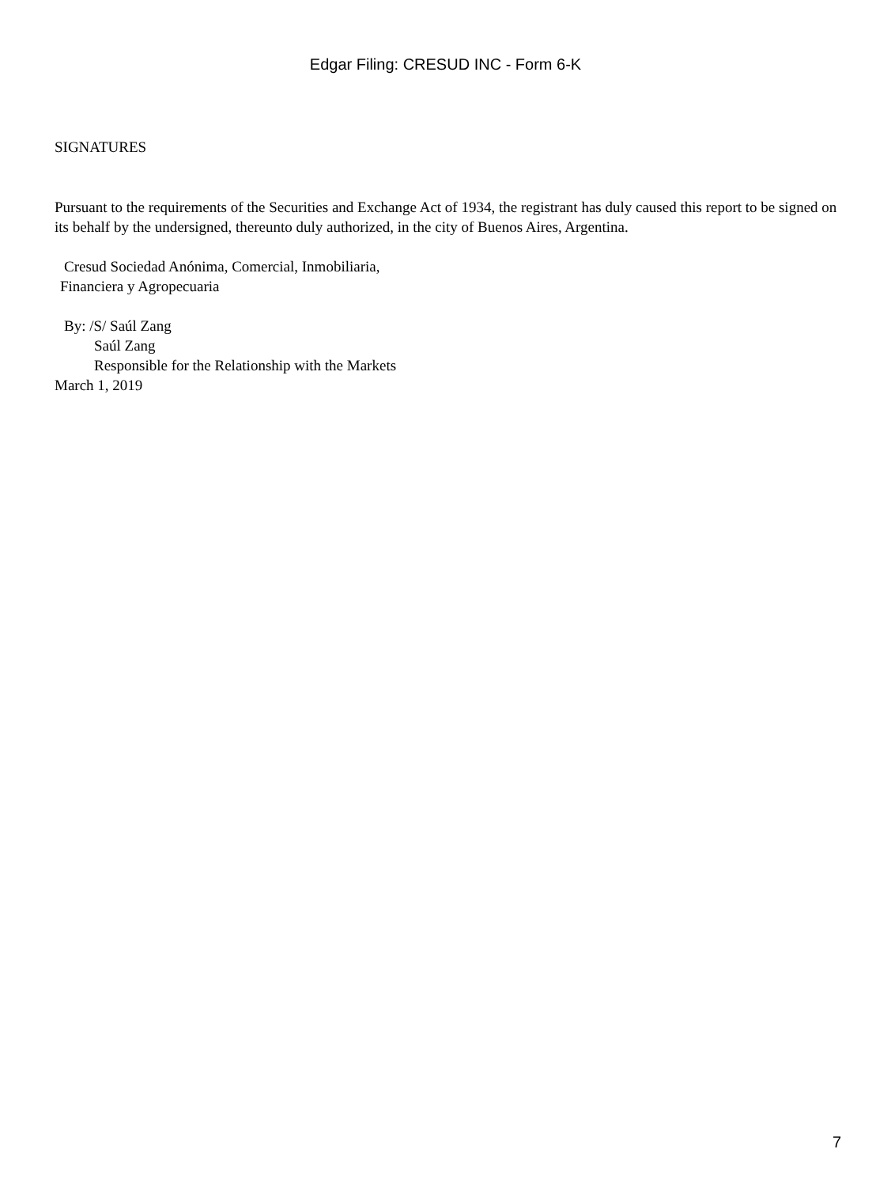Edgar Filing: CRESUD INC - Form 6-K
SIGNATURES
Pursuant to the requirements of the Securities and Exchange Act of 1934, the registrant has duly caused this report to be signed on its behalf by the undersigned, thereunto duly authorized, in the city of Buenos Aires, Argentina.
Cresud Sociedad Anónima, Comercial, Inmobiliaria,
Financiera y Agropecuaria
By: /S/ Saúl Zang
Saúl Zang
Responsible for the Relationship with the Markets
March 1, 2019
7